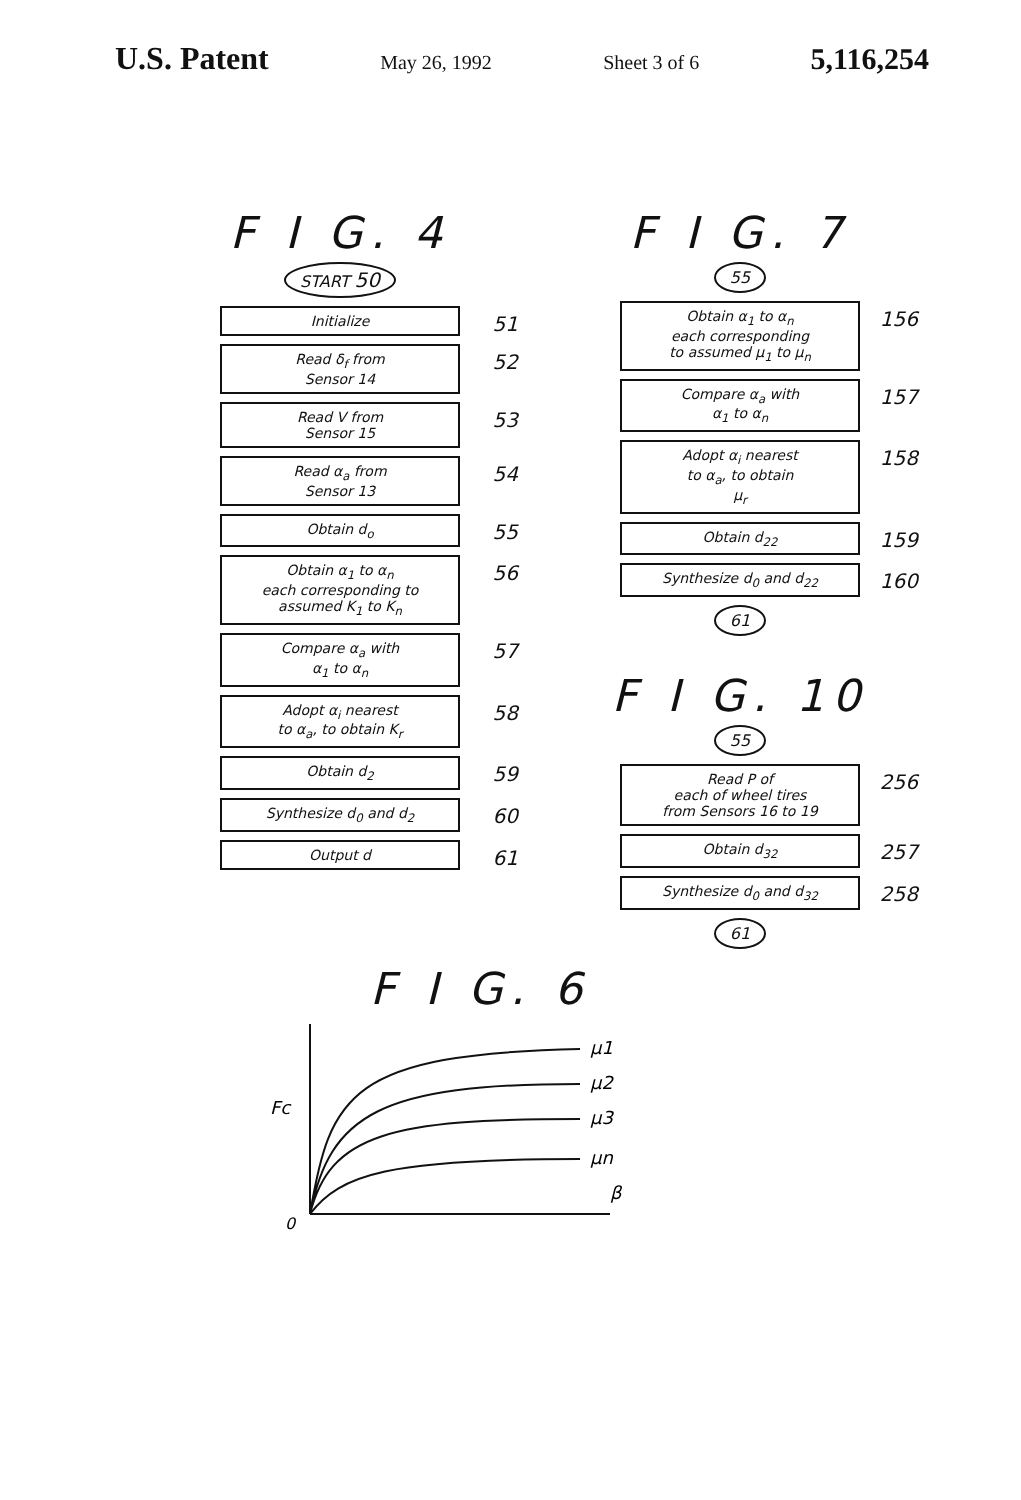U.S. Patent May 26, 1992 Sheet 3 of 6 5,116,254
F I G. 4
START 50
Initialize 51
Read δ<sub>f</sub> from
Sensor 14
52
Read V from
Sensor 15
53
Read α<sub>a</sub> from
Sensor 13
54
Obtain d<sub>o</sub> 55
Obtain α<sub>1</sub> to α<sub>n</sub>
each corresponding to
assumed K<sub>1</sub> to K<sub>n</sub>
56
Compare α<sub>a</sub> with
α<sub>1</sub> to α<sub>n</sub>
57
Adopt α<sub>i</sub> nearest
to α<sub>a</sub>, to obtain K<sub>r</sub>
58
Obtain d<sub>2</sub> 59
Synthesize d<sub>0</sub> and d<sub>2</sub> 60
Output d 61
F I G. 7
55
Obtain α<sub>1</sub> to α<sub>n</sub>
each corresponding
to assumed μ<sub>1</sub> to μ<sub>n</sub>
156
Compare α<sub>a</sub> with
α<sub>1</sub> to α<sub>n</sub>
157
Adopt α<sub>i</sub> nearest
to α<sub>a</sub>, to obtain
μ<sub>r</sub>
158
Obtain d<sub>22</sub> 159
Synthesize d<sub>0</sub> and d<sub>22</sub> 160
61
F I G. 10
55
Read P of
each of wheel tires
from Sensors 16 to 19
256
Obtain d<sub>32</sub> 257
Synthesize d<sub>0</sub> and d<sub>32</sub> 258
61
F I G. 6
Fc
0
β
μ1
μ2
μ3
μn